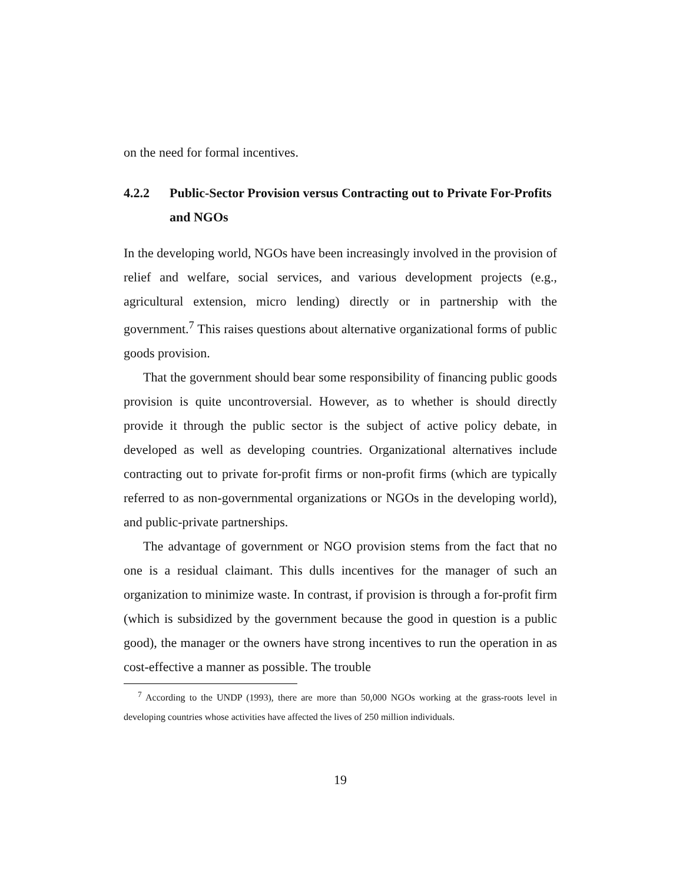on the need for formal incentives.
4.2.2 Public-Sector Provision versus Contracting out to Private For-Profits and NGOs
In the developing world, NGOs have been increasingly involved in the provision of relief and welfare, social services, and various development projects (e.g., agricultural extension, micro lending) directly or in partnership with the government.<sup>7</sup> This raises questions about alternative organizational forms of public goods provision.
That the government should bear some responsibility of financing public goods provision is quite uncontroversial. However, as to whether is should directly provide it through the public sector is the subject of active policy debate, in developed as well as developing countries. Organizational alternatives include contracting out to private for-profit firms or non-profit firms (which are typically referred to as non-governmental organizations or NGOs in the developing world), and public-private partnerships.
The advantage of government or NGO provision stems from the fact that no one is a residual claimant. This dulls incentives for the manager of such an organization to minimize waste. In contrast, if provision is through a for-profit firm (which is subsidized by the government because the good in question is a public good), the manager or the owners have strong incentives to run the operation in as cost-effective a manner as possible. The trouble
<sup>7</sup> According to the UNDP (1993), there are more than 50,000 NGOs working at the grass-roots level in developing countries whose activities have affected the lives of 250 million individuals.
19